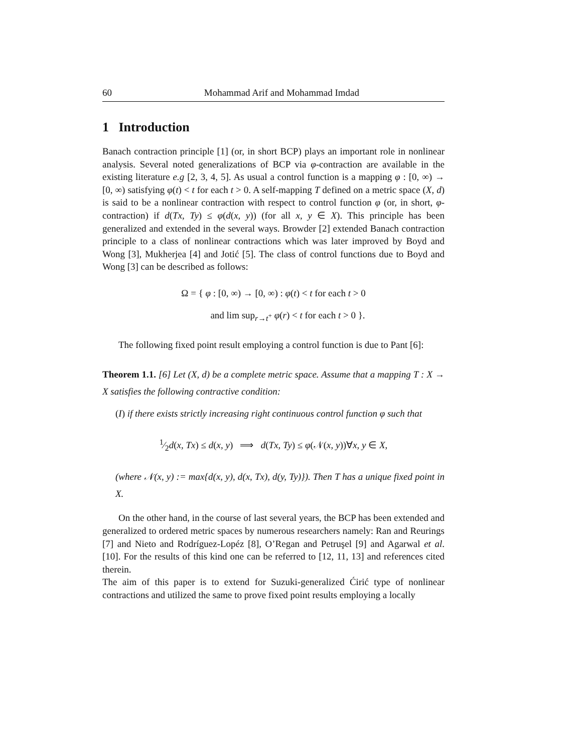60 Mohammad Arif and Mohammad Imdad
1 Introduction
Banach contraction principle [1] (or, in short BCP) plays an important role in nonlinear analysis. Several noted generalizations of BCP via φ-contraction are available in the existing literature e.g [2, 3, 4, 5]. As usual a control function is a mapping φ : [0, ∞) → [0, ∞) satisfying φ(t) < t for each t > 0. A self-mapping T defined on a metric space (X, d) is said to be a nonlinear contraction with respect to control function φ (or, in short, φ-contraction) if d(Tx, Ty) ≤ φ(d(x, y)) (for all x, y ∈ X). This principle has been generalized and extended in the several ways. Browder [2] extended Banach contraction principle to a class of nonlinear contractions which was later improved by Boyd and Wong [3], Mukherjea [4] and Jotić [5]. The class of control functions due to Boyd and Wong [3] can be described as follows:
Ω = { φ : [0, ∞) → [0, ∞) : φ(t) < t for each t > 0
and lim sup<sub>r→t<sup>+</sup></sub> φ(r) < t for each t > 0 }.
The following fixed point result employing a control function is due to Pant [6]:
Theorem 1.1. [6] Let (X, d) be a complete metric space. Assume that a mapping T : X → X satisfies the following contractive condition:
(I) if there exists strictly increasing right continuous control function φ such that
1⁄2d(x, Tx) ≤ d(x, y) ⟹ d(Tx, Ty) ≤ φ(𝒩(x, y))∀x, y ∈ X,
(where 𝒩(x, y) := max{d(x, y), d(x, Tx), d(y, Ty)}). Then T has a unique fixed point in X.
On the other hand, in the course of last several years, the BCP has been extended and generalized to ordered metric spaces by numerous researchers namely: Ran and Reurings [7] and Nieto and Rodríguez-Lopéz [8], O’Regan and Petruşel [9] and Agarwal et al. [10]. For the results of this kind one can be referred to [12, 11, 13] and references cited therein.
The aim of this paper is to extend for Suzuki-generalized Ćirić type of nonlinear contractions and utilized the same to prove fixed point results employing a locally